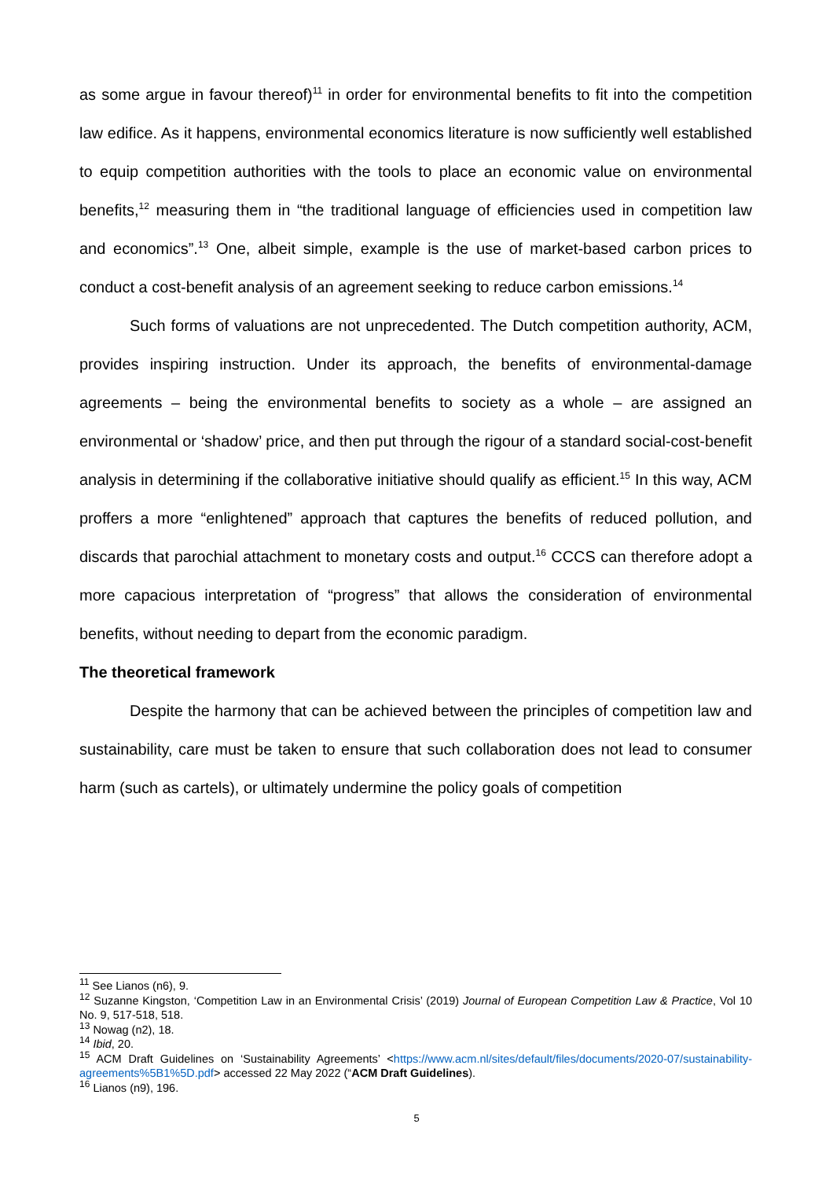as some argue in favour thereof)<sup>11</sup> in order for environmental benefits to fit into the competition law edifice. As it happens, environmental economics literature is now sufficiently well established to equip competition authorities with the tools to place an economic value on environmental benefits,<sup>12</sup> measuring them in “the traditional language of efficiencies used in competition law and economics”.<sup>13</sup> One, albeit simple, example is the use of market-based carbon prices to conduct a cost-benefit analysis of an agreement seeking to reduce carbon emissions.<sup>14</sup>
Such forms of valuations are not unprecedented. The Dutch competition authority, ACM, provides inspiring instruction. Under its approach, the benefits of environmental-damage agreements – being the environmental benefits to society as a whole – are assigned an environmental or ‘shadow’ price, and then put through the rigour of a standard social-cost-benefit analysis in determining if the collaborative initiative should qualify as efficient.<sup>15</sup> In this way, ACM proffers a more “enlightened” approach that captures the benefits of reduced pollution, and discards that parochial attachment to monetary costs and output.<sup>16</sup> CCCS can therefore adopt a more capacious interpretation of “progress” that allows the consideration of environmental benefits, without needing to depart from the economic paradigm.
The theoretical framework
Despite the harmony that can be achieved between the principles of competition law and sustainability, care must be taken to ensure that such collaboration does not lead to consumer harm (such as cartels), or ultimately undermine the policy goals of competition
<sup>11</sup> See Lianos (n6), 9.
<sup>12</sup> Suzanne Kingston, ‘Competition Law in an Environmental Crisis’ (2019) Journal of European Competition Law & Practice, Vol 10 No. 9, 517-518, 518.
<sup>13</sup> Nowag (n2), 18.
<sup>14</sup> Ibid, 20.
<sup>15</sup> ACM Draft Guidelines on ‘Sustainability Agreements’ <https://www.acm.nl/sites/default/files/documents/2020-07/sustainability-agreements%5B1%5D.pdf> accessed 22 May 2022 (“ACM Draft Guidelines).
<sup>16</sup> Lianos (n9), 196.
5